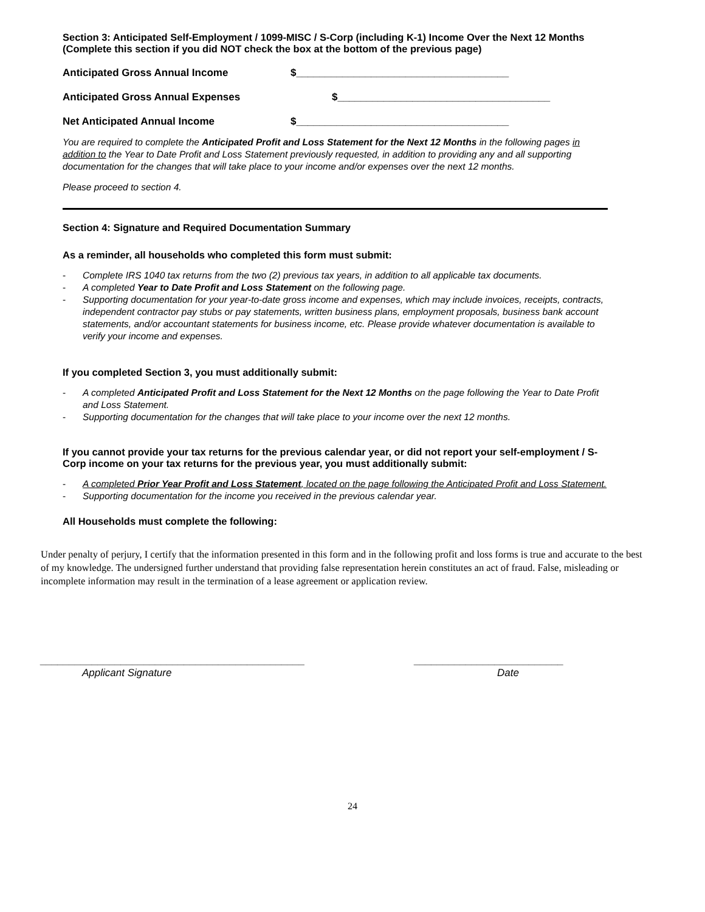Section 3: Anticipated Self-Employment / 1099-MISC / S-Corp (including K-1) Income Over the Next 12 Months (Complete this section if you did NOT check the box at the bottom of the previous page)
Anticipated Gross Annual Income $_____________________________________
Anticipated Gross Annual Expenses $_____________________________________
Net Anticipated Annual Income $_____________________________________
You are required to complete the Anticipated Profit and Loss Statement for the Next 12 Months in the following pages in addition to the Year to Date Profit and Loss Statement previously requested, in addition to providing any and all supporting documentation for the changes that will take place to your income and/or expenses over the next 12 months.
Please proceed to section 4.
Section 4: Signature and Required Documentation Summary
As a reminder, all households who completed this form must submit:
- Complete IRS 1040 tax returns from the two (2) previous tax years, in addition to all applicable tax documents.
- A completed Year to Date Profit and Loss Statement on the following page.
- Supporting documentation for your year-to-date gross income and expenses, which may include invoices, receipts, contracts, independent contractor pay stubs or pay statements, written business plans, employment proposals, business bank account statements, and/or accountant statements for business income, etc. Please provide whatever documentation is available to verify your income and expenses.
If you completed Section 3, you must additionally submit:
- A completed Anticipated Profit and Loss Statement for the Next 12 Months on the page following the Year to Date Profit and Loss Statement.
- Supporting documentation for the changes that will take place to your income over the next 12 months.
If you cannot provide your tax returns for the previous calendar year, or did not report your self-employment / S-Corp income on your tax returns for the previous year, you must additionally submit:
- A completed Prior Year Profit and Loss Statement, located on the page following the Anticipated Profit and Loss Statement.
- Supporting documentation for the income you received in the previous calendar year.
All Households must complete the following:
Under penalty of perjury, I certify that the information presented in this form and in the following profit and loss forms is true and accurate to the best of my knowledge. The undersigned further understand that providing false representation herein constitutes an act of fraud. False, misleading or incomplete information may result in the termination of a lease agreement or application review.
______________________________________________
Applicant Signature
__________________________
Date
24